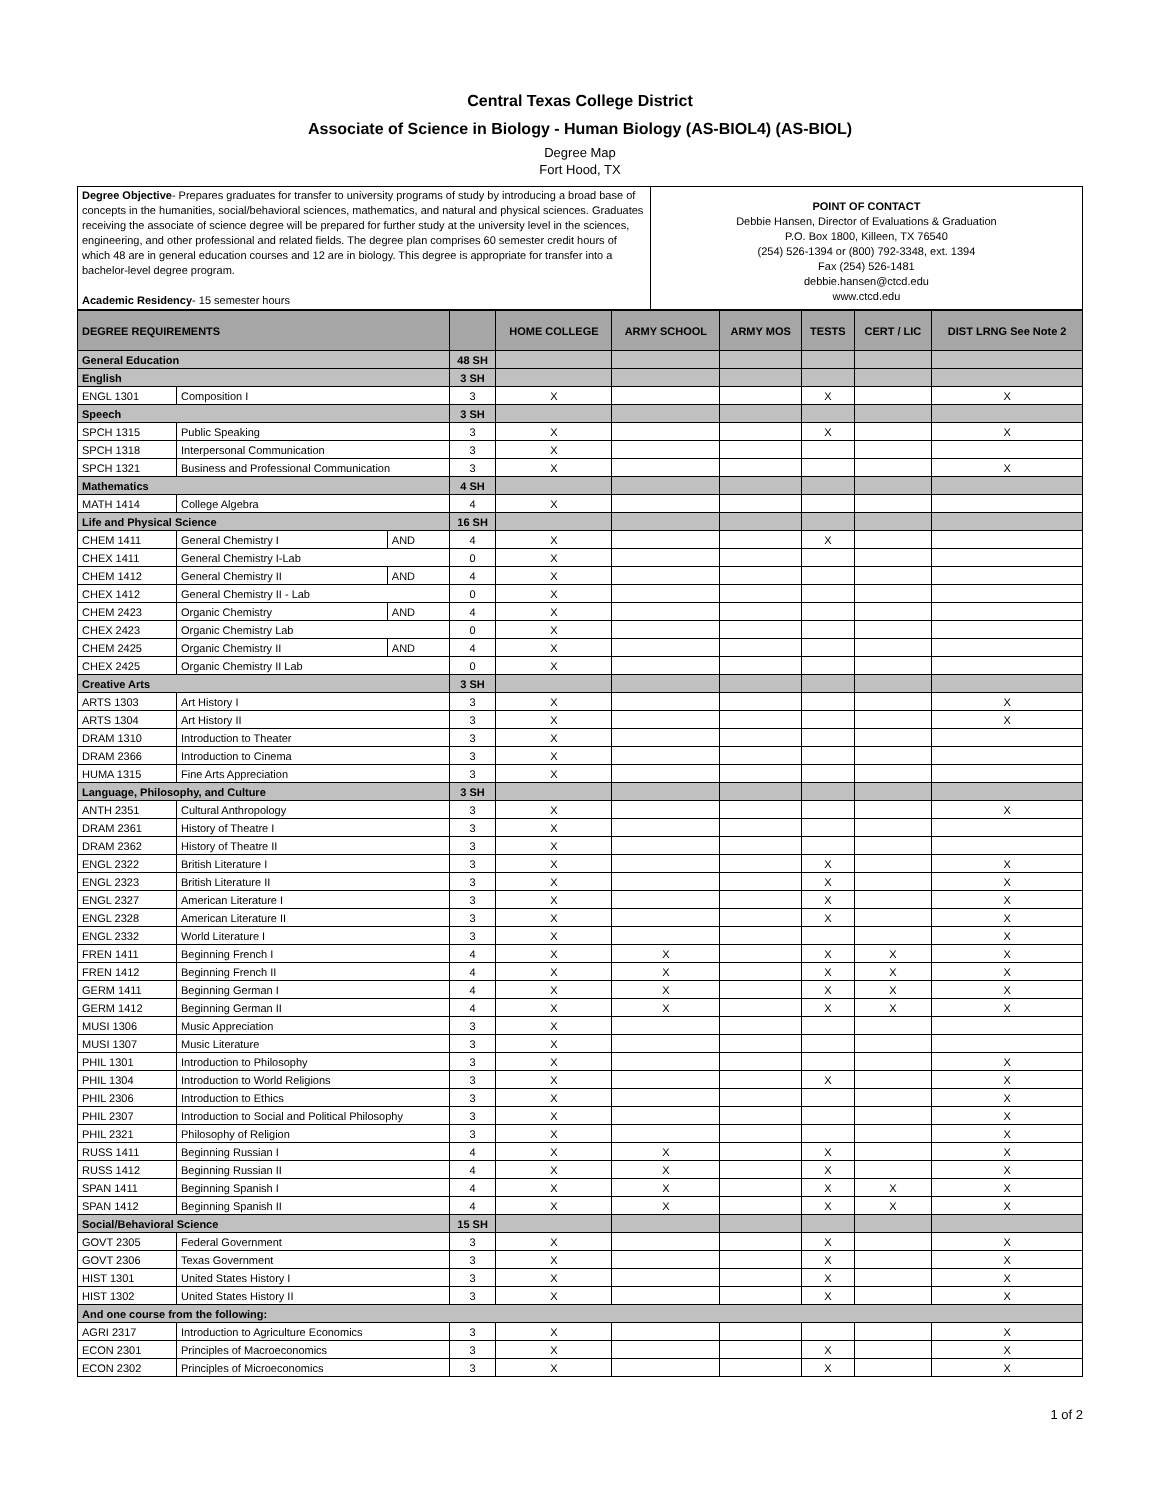Central Texas College District
Associate of Science in Biology - Human Biology (AS-BIOL4) (AS-BIOL)
Degree Map
Fort Hood, TX
| Degree Objective - Prepares graduates for transfer to university programs of study by introducing a broad base of concepts in the humanities, social/behavioral sciences, mathematics, and natural and physical sciences. Graduates receiving the associate of science degree will be prepared for further study at the university level in the sciences, engineering, and other professional and related fields. The degree plan comprises 60 semester credit hours of which 48 are in general education courses and 12 are in biology. This degree is appropriate for transfer into a bachelor-level degree program. Academic Residency - 15 semester hours | POINT OF CONTACT Debbie Hansen, Director of Evaluations & Graduation P.O. Box 1800, Killeen, TX 76540 (254) 526-1394 or (800) 792-3348, ext. 1394 Fax (254) 526-1481 debbie.hansen@ctcd.edu www.ctcd.edu |
| DEGREE REQUIREMENTS | | | | HOME COLLEGE | ARMY SCHOOL | ARMY MOS | TESTS | CERT / LIC | DIST LRNG See Note 2 |
| --- | --- | --- | --- | --- | --- | --- | --- | --- | --- |
| General Education | | | 48 SH | | | | | | |
| English | | | 3 SH | | | | | | |
| ENGL 1301 | Composition I | | 3 | X | | | X | | X |
| Speech | | | 3 SH | | | | | | |
| SPCH 1315 | Public Speaking | | 3 | X | | | X | | X |
| SPCH 1318 | Interpersonal Communication | | 3 | X | | | | | |
| SPCH 1321 | Business and Professional Communication | | 3 | X | | | | | X |
| Mathematics | | | 4 SH | | | | | | |
| MATH 1414 | College Algebra | | 4 | X | | | | | |
| Life and Physical Science | | | 16 SH | | | | | | |
| CHEM 1411 | General Chemistry I | AND | 4 | X | | | X | | |
| CHEX 1411 | General Chemistry I-Lab | | 0 | X | | | | | |
| CHEM 1412 | General Chemistry II | AND | 4 | X | | | | | |
| CHEX 1412 | General Chemistry II - Lab | | 0 | X | | | | | |
| CHEM 2423 | Organic Chemistry | AND | 4 | X | | | | | |
| CHEX 2423 | Organic Chemistry Lab | | 0 | X | | | | | |
| CHEM 2425 | Organic Chemistry II | AND | 4 | X | | | | | |
| CHEX 2425 | Organic Chemistry II Lab | | 0 | X | | | | | |
| Creative Arts | | | 3 SH | | | | | | |
| ARTS 1303 | Art History I | | 3 | X | | | | | X |
| ARTS 1304 | Art History II | | 3 | X | | | | | X |
| DRAM 1310 | Introduction to Theater | | 3 | X | | | | | |
| DRAM 2366 | Introduction to Cinema | | 3 | X | | | | | |
| HUMA 1315 | Fine Arts Appreciation | | 3 | X | | | | | |
| Language, Philosophy, and Culture | | | 3 SH | | | | | | |
| ANTH 2351 | Cultural Anthropology | | 3 | X | | | | | X |
| DRAM 2361 | History of Theatre I | | 3 | X | | | | | |
| DRAM 2362 | History of Theatre II | | 3 | X | | | | | |
| ENGL 2322 | British Literature I | | 3 | X | | | X | | X |
| ENGL 2323 | British Literature II | | 3 | X | | | X | | X |
| ENGL 2327 | American Literature I | | 3 | X | | | X | | X |
| ENGL 2328 | American Literature II | | 3 | X | | | X | | X |
| ENGL 2332 | World Literature I | | 3 | X | | | | | X |
| FREN 1411 | Beginning French I | | 4 | X | X | | X | X | X |
| FREN 1412 | Beginning French II | | 4 | X | X | | X | X | X |
| GERM 1411 | Beginning German I | | 4 | X | X | | X | X | X |
| GERM 1412 | Beginning German II | | 4 | X | X | | X | X | X |
| MUSI 1306 | Music Appreciation | | 3 | X | | | | | |
| MUSI 1307 | Music Literature | | 3 | X | | | | | |
| PHIL 1301 | Introduction to Philosophy | | 3 | X | | | | | X |
| PHIL 1304 | Introduction to World Religions | | 3 | X | | | X | | X |
| PHIL 2306 | Introduction to Ethics | | 3 | X | | | | | X |
| PHIL 2307 | Introduction to Social and Political Philosophy | | 3 | X | | | | | X |
| PHIL 2321 | Philosophy of Religion | | 3 | X | | | | | X |
| RUSS 1411 | Beginning Russian I | | 4 | X | X | | X | | X |
| RUSS 1412 | Beginning Russian II | | 4 | X | X | | X | | X |
| SPAN 1411 | Beginning Spanish I | | 4 | X | X | | X | X | X |
| SPAN 1412 | Beginning Spanish II | | 4 | X | X | | X | X | X |
| Social/Behavioral Science | | | 15 SH | | | | | | |
| GOVT 2305 | Federal Government | | 3 | X | | | X | | X |
| GOVT 2306 | Texas Government | | 3 | X | | | X | | X |
| HIST 1301 | United States History I | | 3 | X | | | X | | X |
| HIST 1302 | United States History II | | 3 | X | | | X | | X |
| And one course from the following: | | | | | | | | | |
| AGRI 2317 | Introduction to Agriculture Economics | | 3 | X | | | | | X |
| ECON 2301 | Principles of Macroeconomics | | 3 | X | | | X | | X |
| ECON 2302 | Principles of Microeconomics | | 3 | X | | | X | | X |
1 of 2